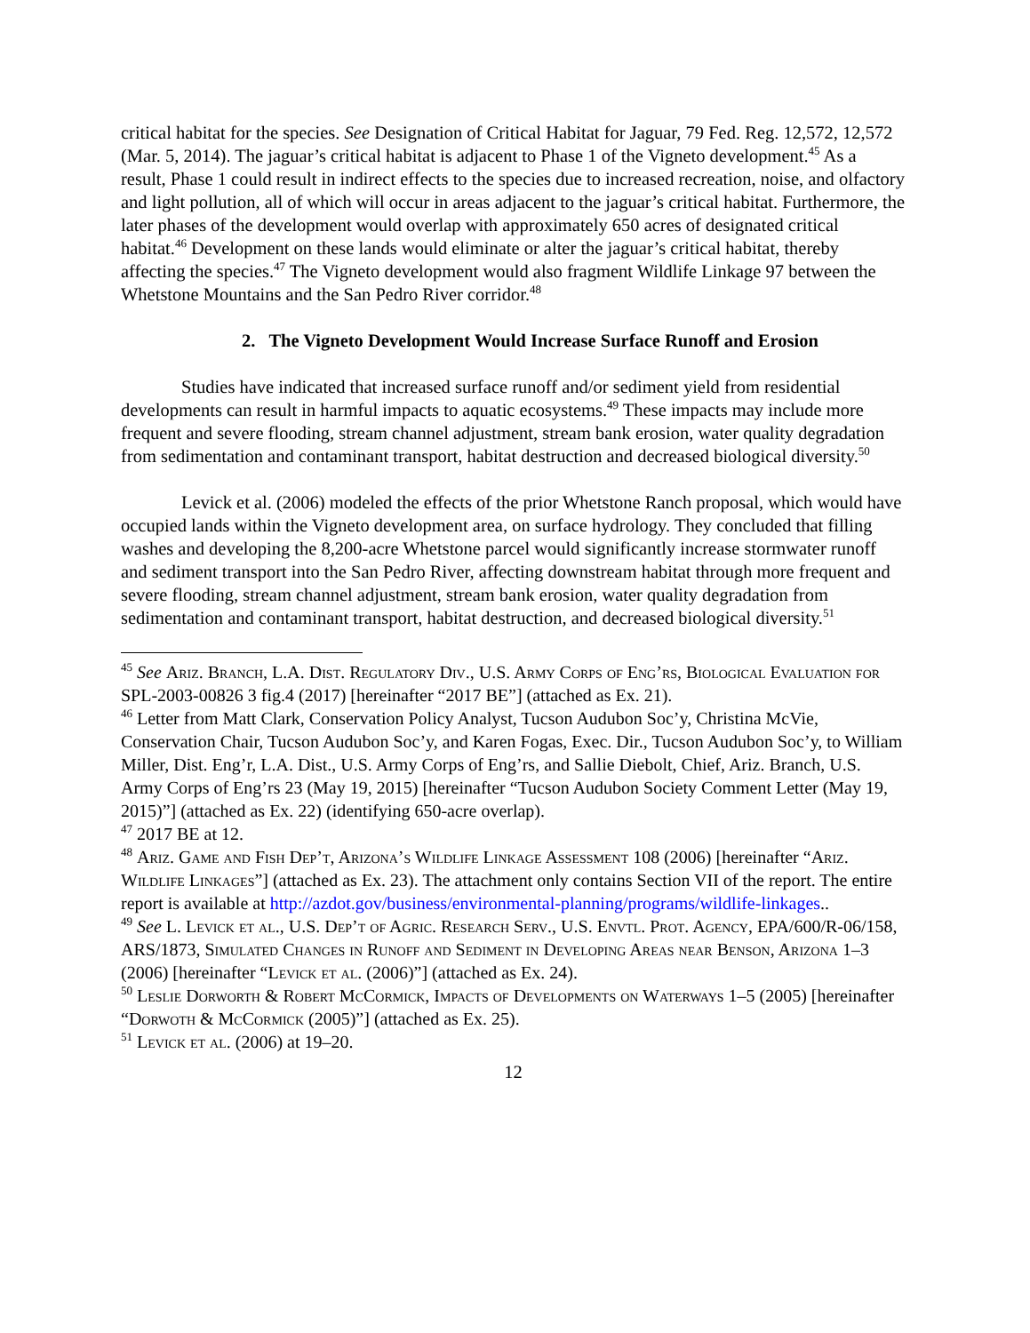critical habitat for the species. See Designation of Critical Habitat for Jaguar, 79 Fed. Reg. 12,572, 12,572 (Mar. 5, 2014). The jaguar’s critical habitat is adjacent to Phase 1 of the Vigneto development.<sup>45</sup> As a result, Phase 1 could result in indirect effects to the species due to increased recreation, noise, and olfactory and light pollution, all of which will occur in areas adjacent to the jaguar’s critical habitat. Furthermore, the later phases of the development would overlap with approximately 650 acres of designated critical habitat.<sup>46</sup> Development on these lands would eliminate or alter the jaguar’s critical habitat, thereby affecting the species.<sup>47</sup> The Vigneto development would also fragment Wildlife Linkage 97 between the Whetstone Mountains and the San Pedro River corridor.<sup>48</sup>
2. The Vigneto Development Would Increase Surface Runoff and Erosion
Studies have indicated that increased surface runoff and/or sediment yield from residential developments can result in harmful impacts to aquatic ecosystems.<sup>49</sup> These impacts may include more frequent and severe flooding, stream channel adjustment, stream bank erosion, water quality degradation from sedimentation and contaminant transport, habitat destruction and decreased biological diversity.<sup>50</sup>
Levick et al. (2006) modeled the effects of the prior Whetstone Ranch proposal, which would have occupied lands within the Vigneto development area, on surface hydrology. They concluded that filling washes and developing the 8,200-acre Whetstone parcel would significantly increase stormwater runoff and sediment transport into the San Pedro River, affecting downstream habitat through more frequent and severe flooding, stream channel adjustment, stream bank erosion, water quality degradation from sedimentation and contaminant transport, habitat destruction, and decreased biological diversity.<sup>51</sup>
<sup>45</sup> See Ariz. Branch, L.A. Dist. Regulatory Div., U.S. Army Corps of Eng’rs, Biological Evaluation for SPL-2003-00826 3 fig.4 (2017) [hereinafter “2017 BE”] (attached as Ex. 21).
<sup>46</sup> Letter from Matt Clark, Conservation Policy Analyst, Tucson Audubon Soc’y, Christina McVie, Conservation Chair, Tucson Audubon Soc’y, and Karen Fogas, Exec. Dir., Tucson Audubon Soc’y, to William Miller, Dist. Eng’r, L.A. Dist., U.S. Army Corps of Eng’rs, and Sallie Diebolt, Chief, Ariz. Branch, U.S. Army Corps of Eng’rs 23 (May 19, 2015) [hereinafter “Tucson Audubon Society Comment Letter (May 19, 2015)”] (attached as Ex. 22) (identifying 650-acre overlap).
<sup>47</sup> 2017 BE at 12.
<sup>48</sup> Ariz. Game and Fish Dep’t, Arizona’s Wildlife Linkage Assessment 108 (2006) [hereinafter “Ariz. Wildlife Linkages”] (attached as Ex. 23). The attachment only contains Section VII of the report. The entire report is available at http://azdot.gov/business/environmental-planning/programs/wildlife-linkages..
<sup>49</sup> See L. Levick et al., U.S. Dep’t of Agric. Research Serv., U.S. Envtl. Prot. Agency, EPA/600/R-06/158, ARS/1873, Simulated Changes in Runoff and Sediment in Developing Areas near Benson, Arizona 1–3 (2006) [hereinafter “Levick et al. (2006)”] (attached as Ex. 24).
<sup>50</sup> Leslie Dorworth & Robert McCormick, Impacts of Developments on Waterways 1–5 (2005) [hereinafter “Dorwoth & McCormick (2005)”] (attached as Ex. 25).
<sup>51</sup> Levick et al. (2006) at 19–20.
12